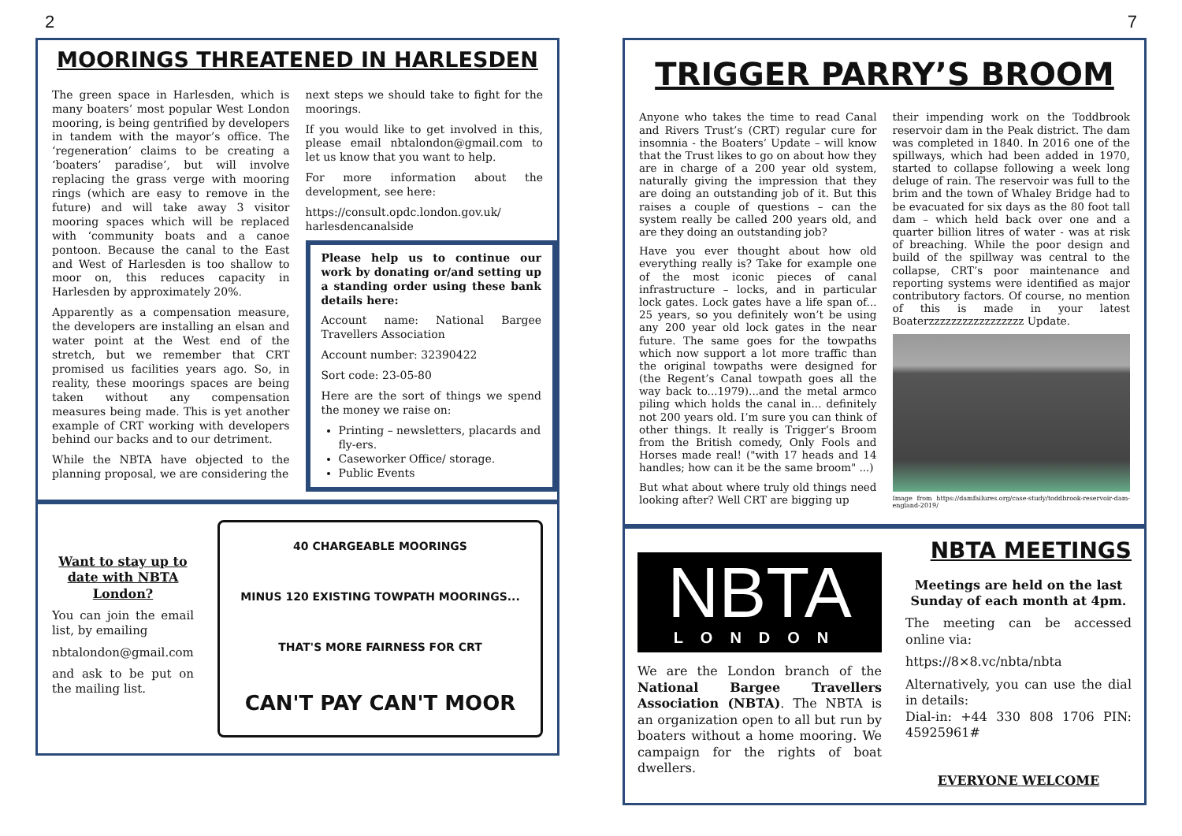2
MOORINGS THREATENED IN HARLESDEN
The green space in Harlesden, which is many boaters’ most popular West London mooring, is being gentrified by developers in tandem with the mayor’s office. The ‘regeneration’ claims to be creating a ‘boaters’ paradise’, but will involve replacing the grass verge with mooring rings (which are easy to remove in the future) and will take away 3 visitor mooring spaces which will be replaced with ‘community boats and a canoe pontoon. Because the canal to the East and West of Harlesden is too shallow to moor on, this reduces capacity in Harlesden by approximately 20%.
Apparently as a compensation measure, the developers are installing an elsan and water point at the West end of the stretch, but we remember that CRT promised us facilities years ago. So, in reality, these moorings spaces are being taken without any compensation measures being made. This is yet another example of CRT working with developers behind our backs and to our detriment.
While the NBTA have objected to the planning proposal, we are considering the
next steps we should take to fight for the moorings.
If you would like to get involved in this, please email nbtalondon@gmail.com to let us know that you want to help.
For more information about the development, see here:
https://consult.opdc.london.gov.uk/ harlesdencanalside
Please help us to continue our work by donating or/and setting up a standing order using these bank details here:
Account name: National Bargee Travellers Association
Account number: 32390422
Sort code: 23-05-80
Here are the sort of things we spend the money we raise on:
Printing – newsletters, placards and fly-ers.
Caseworker Office/ storage.
Public Events
Want to stay up to date with NBTA London?
You can join the email list, by emailing
nbtalondon@gmail.com
and ask to be put on the mailing list.
40 CHARGEABLE MOORINGS
MINUS 120 EXISTING TOWPATH MOORINGS...
THAT'S MORE FAIRNESS FOR CRT
CAN'T PAY CAN'T MOOR
7
TRIGGER PARRY’S BROOM
Anyone who takes the time to read Canal and Rivers Trust’s (CRT) regular cure for insomnia - the Boaters’ Update – will know that the Trust likes to go on about how they are in charge of a 200 year old system, naturally giving the impression that they are doing an outstanding job of it. But this raises a couple of questions – can the system really be called 200 years old, and are they doing an outstanding job?
Have you ever thought about how old everything really is? Take for example one of the most iconic pieces of canal infrastructure – locks, and in particular lock gates. Lock gates have a life span of... 25 years, so you definitely won’t be using any 200 year old lock gates in the near future. The same goes for the towpaths which now support a lot more traffic than the original towpaths were designed for (the Regent’s Canal towpath goes all the way back to...1979)...and the metal armco piling which holds the canal in... definitely not 200 years old. I’m sure you can think of other things. It really is Trigger’s Broom from the British comedy, Only Fools and Horses made real! ("with 17 heads and 14 handles; how can it be the same broom" ...)
But what about where truly old things need looking after? Well CRT are bigging up
their impending work on the Toddbrook reservoir dam in the Peak district. The dam was completed in 1840. In 2016 one of the spillways, which had been added in 1970, started to collapse following a week long deluge of rain. The reservoir was full to the brim and the town of Whaley Bridge had to be evacuated for six days as the 80 foot tall dam – which held back over one and a quarter billion litres of water - was at risk of breaching. While the poor design and build of the spillway was central to the collapse, CRT’s poor maintenance and reporting systems were identified as major contributory factors. Of course, no mention of this is made in your latest Boaterzzzzzzzzzzzzzzzzz Update.
Image from https://damfailures.org/case-study/toddbrook-reservoir-dam-england-2019/
NBTA
LONDON
We are the London branch of the National Bargee Travellers Association (NBTA). The NBTA is an organization open to all but run by boaters without a home mooring. We campaign for the rights of boat dwellers.
NBTA MEETINGS
Meetings are held on the last Sunday of each month at 4pm.
The meeting can be accessed online via:
https://8×8.vc/nbta/nbta
Alternatively, you can use the dial in details:
Dial-in: +44 330 808 1706 PIN: 459259​61#
EVERYONE WELCOME